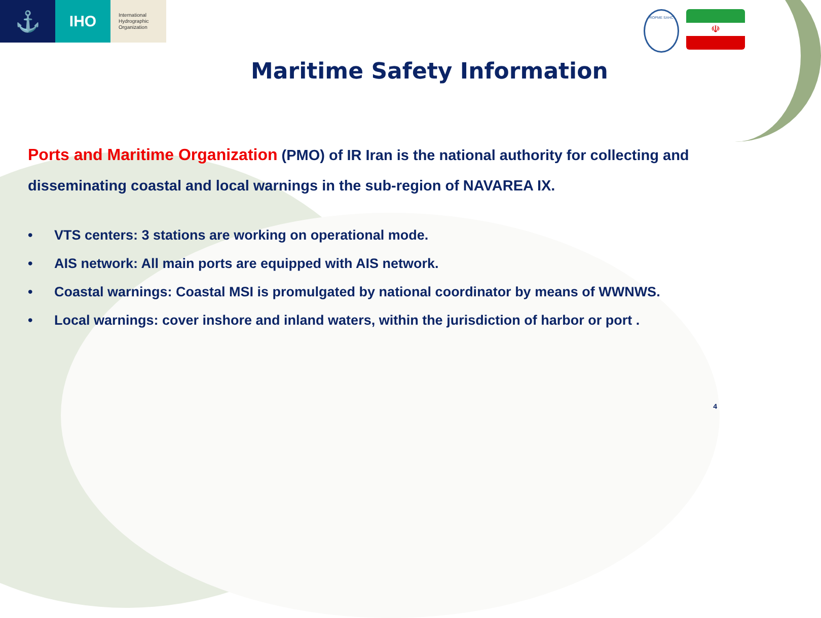⚓
IHO
International Hydrographic Organization
ROPME SAHC
☫
Maritime Safety Information
Ports and Maritime Organization (PMO) of IR Iran is the national authority for collecting and disseminating coastal and local warnings in the sub-region of NAVAREA IX.
• VTS centers: 3 stations are working on operational mode.
• AIS network: All main ports are equipped with AIS network.
• Coastal warnings: Coastal MSI is promulgated by national coordinator by means of WWNWS.
• Local warnings: cover inshore and inland waters, within the jurisdiction of harbor or port .
4